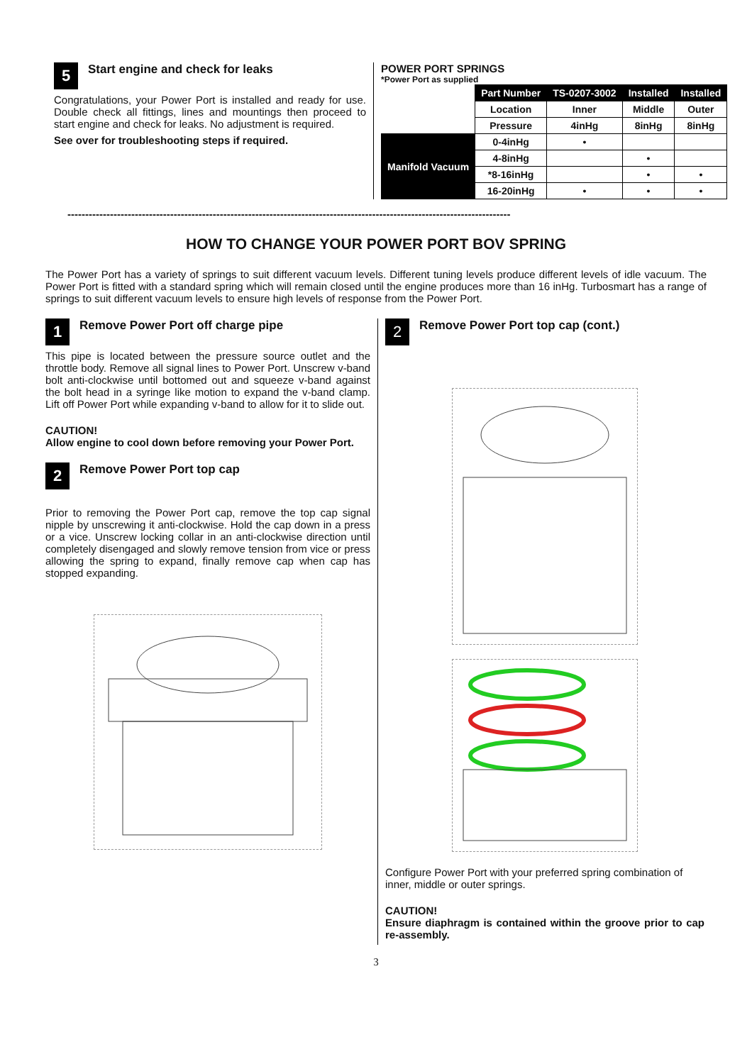5
Start engine and check for leaks
Congratulations, your Power Port is installed and ready for use. Double check all fittings, lines and mountings then proceed to start engine and check for leaks. No adjustment is required.
See over for troubleshooting steps if required.
POWER PORT SPRINGS
*Power Port as supplied
| | Part Number | TS-0207-3002 | Installed | Installed |
| | Location | Inner | Middle | Outer |
| | Pressure | 4inHg | 8inHg | 8inHg |
| Manifold Vacuum | 0-4inHg | • | | |
| | 4-8inHg | | • | |
| | *8-16inHg | | • | • |
| | 16-20inHg | • | • | • |
-----------------------------------------------------------------------------------------------------------------------------
HOW TO CHANGE YOUR POWER PORT BOV SPRING
The Power Port has a variety of springs to suit different vacuum levels. Different tuning levels produce different levels of idle vacuum. The Power Port is fitted with a standard spring which will remain closed until the engine produces more than 16 inHg. Turbosmart has a range of springs to suit different vacuum levels to ensure high levels of response from the Power Port.
1
Remove Power Port off charge pipe
This pipe is located between the pressure source outlet and the throttle body. Remove all signal lines to Power Port. Unscrew v-band bolt anti-clockwise until bottomed out and squeeze v-band against the bolt head in a syringe like motion to expand the v-band clamp. Lift off Power Port while expanding v-band to allow for it to slide out.
CAUTION!
Allow engine to cool down before removing your Power Port.
2
Remove Power Port top cap
Prior to removing the Power Port cap, remove the top cap signal nipple by unscrewing it anti-clockwise. Hold the cap down in a press or a vice. Unscrew locking collar in an anti-clockwise direction until completely disengaged and slowly remove tension from vice or press allowing the spring to expand, finally remove cap when cap has stopped expanding.
2
Remove Power Port top cap (cont.)
Configure Power Port with your preferred spring combination of inner, middle or outer springs.
CAUTION!
Ensure diaphragm is contained within the groove prior to cap re-assembly.
3